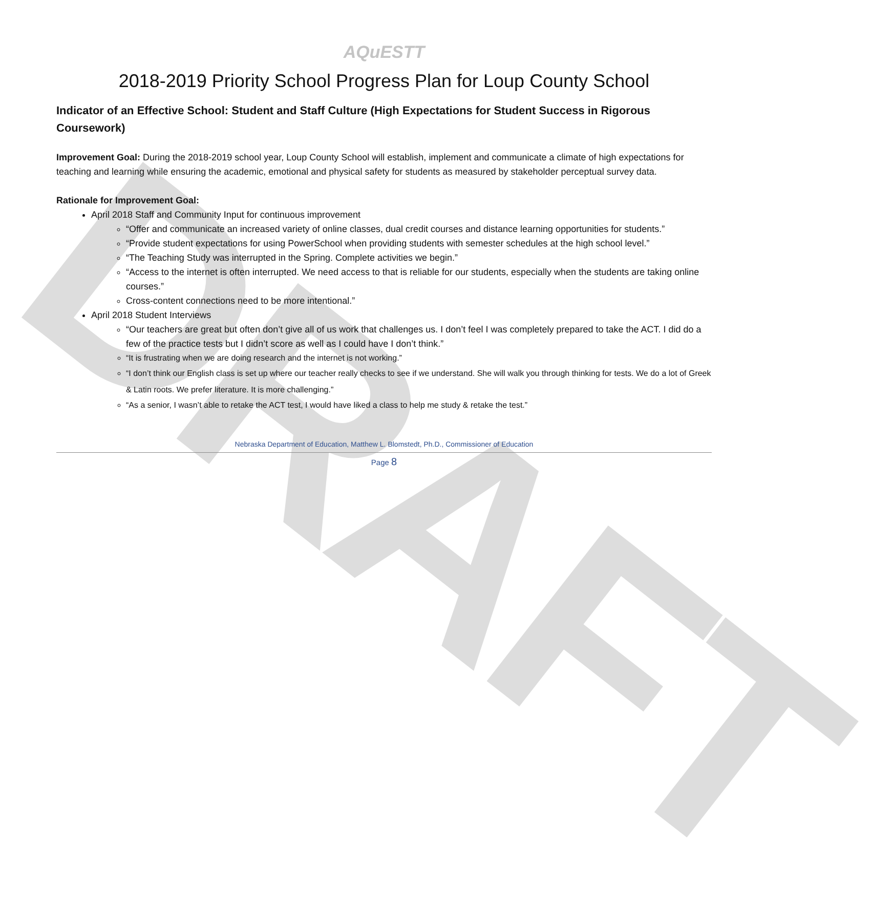DRAFT
AQuESTT
2018-2019 Priority School Progress Plan for Loup County School
Indicator of an Effective School: Student and Staff Culture (High Expectations for Student Success in Rigorous Coursework)
Improvement Goal: During the 2018-2019 school year, Loup County School will establish, implement and communicate a climate of high expectations for teaching and learning while ensuring the academic, emotional and physical safety for students as measured by stakeholder perceptual survey data.
Rationale for Improvement Goal:
April 2018 Staff and Community Input for continuous improvement
“Offer and communicate an increased variety of online classes, dual credit courses and distance learning opportunities for students.”
“Provide student expectations for using PowerSchool when providing students with semester schedules at the high school level.”
“The Teaching Study was interrupted in the Spring. Complete activities we begin.”
“Access to the internet is often interrupted. We need access to that is reliable for our students, especially when the students are taking online courses.”
Cross-content connections need to be more intentional.”
April 2018 Student Interviews
“Our teachers are great but often don’t give all of us work that challenges us. I don’t feel I was completely prepared to take the ACT. I did do a few of the practice tests but I didn’t score as well as I could have I don’t think.”
“It is frustrating when we are doing research and the internet is not working.”
“I don’t think our English class is set up where our teacher really checks to see if we understand. She will walk you through thinking for tests. We do a lot of Greek & Latin roots. We prefer literature. It is more challenging.”
“As a senior, I wasn’t able to retake the ACT test, I would have liked a class to help me study & retake the test.”
Nebraska Department of Education, Matthew L. Blomstedt, Ph.D., Commissioner of Education
Page 8